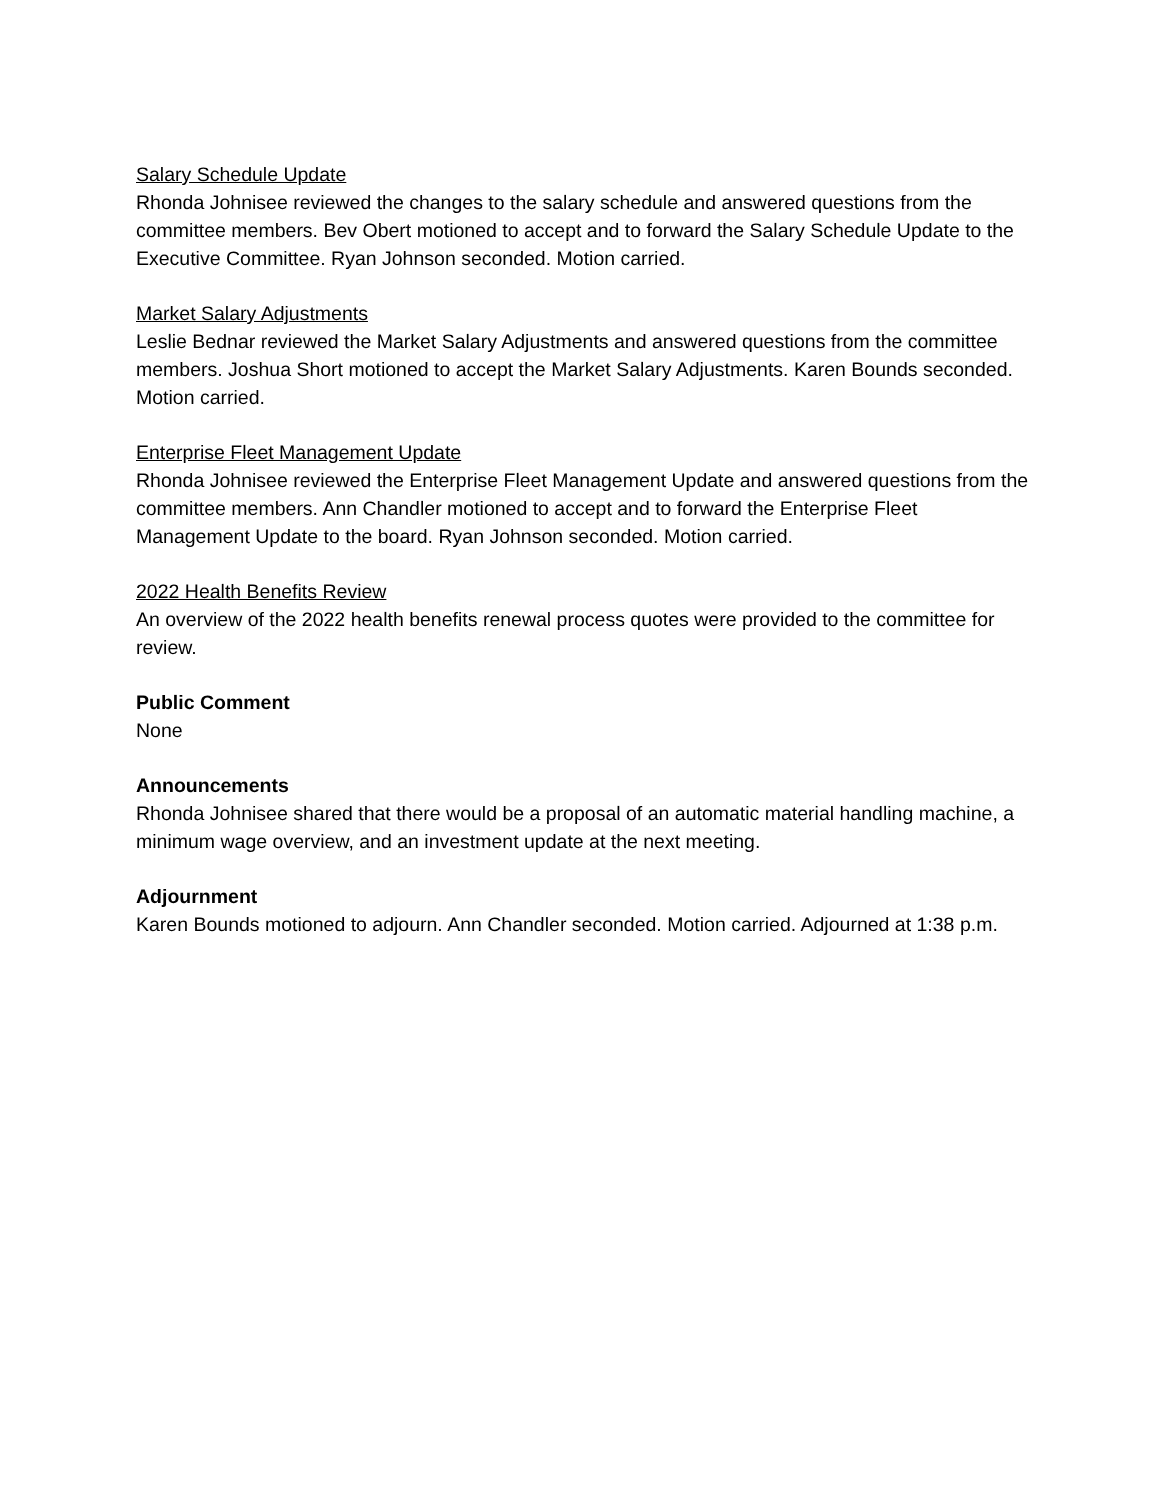Salary Schedule Update
Rhonda Johnisee reviewed the changes to the salary schedule and answered questions from the committee members. Bev Obert motioned to accept and to forward the Salary Schedule Update to the Executive Committee. Ryan Johnson seconded. Motion carried.
Market Salary Adjustments
Leslie Bednar reviewed the Market Salary Adjustments and answered questions from the committee members. Joshua Short motioned to accept the Market Salary Adjustments. Karen Bounds seconded. Motion carried.
Enterprise Fleet Management Update
Rhonda Johnisee reviewed the Enterprise Fleet Management Update and answered questions from the committee members. Ann Chandler motioned to accept and to forward the Enterprise Fleet Management Update to the board. Ryan Johnson seconded. Motion carried.
2022 Health Benefits Review
An overview of the 2022 health benefits renewal process quotes were provided to the committee for review.
Public Comment
None
Announcements
Rhonda Johnisee shared that there would be a proposal of an automatic material handling machine, a minimum wage overview, and an investment update at the next meeting.
Adjournment
Karen Bounds motioned to adjourn. Ann Chandler seconded. Motion carried. Adjourned at 1:38 p.m.